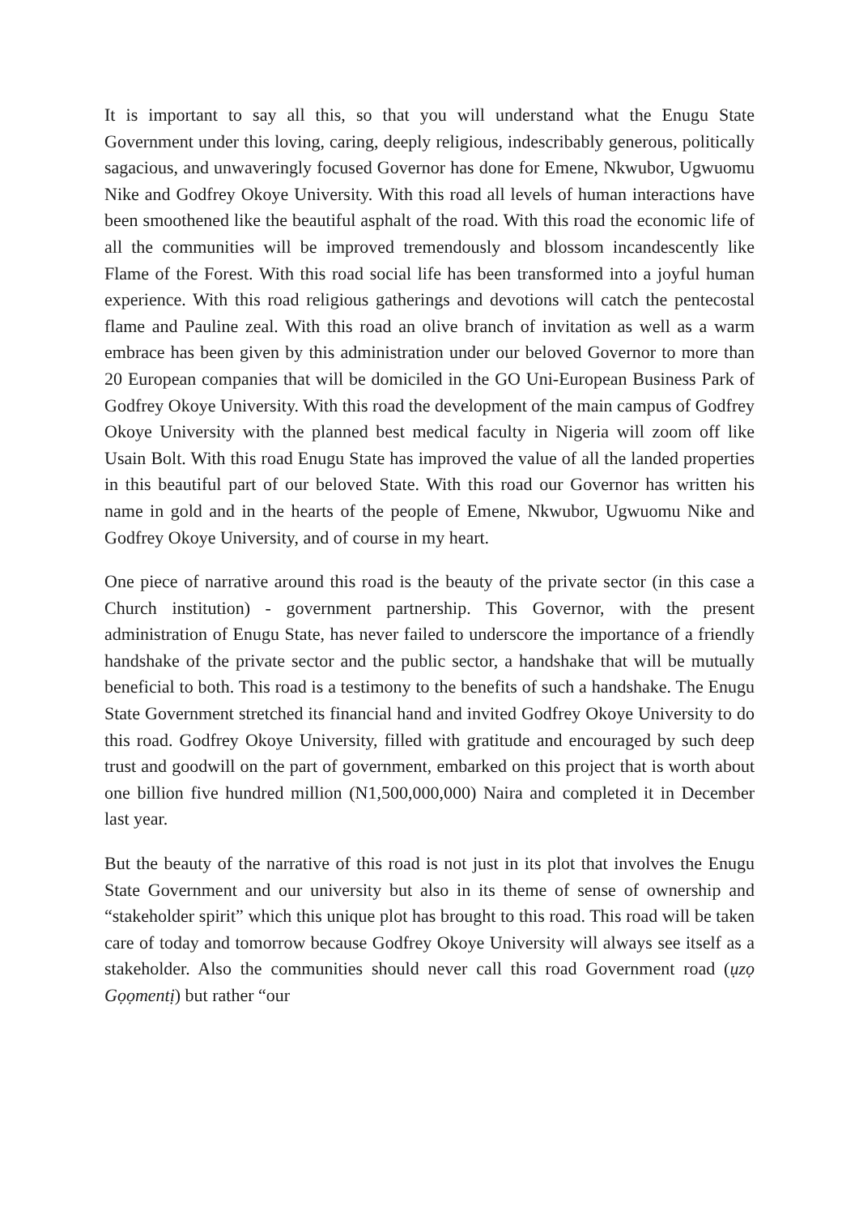It is important to say all this, so that you will understand what the Enugu State Government under this loving, caring, deeply religious, indescribably generous, politically sagacious, and unwaveringly focused Governor has done for Emene, Nkwubor, Ugwuomu Nike and Godfrey Okoye University. With this road all levels of human interactions have been smoothened like the beautiful asphalt of the road. With this road the economic life of all the communities will be improved tremendously and blossom incandescently like Flame of the Forest. With this road social life has been transformed into a joyful human experience. With this road religious gatherings and devotions will catch the pentecostal flame and Pauline zeal. With this road an olive branch of invitation as well as a warm embrace has been given by this administration under our beloved Governor to more than 20 European companies that will be domiciled in the GO Uni-European Business Park of Godfrey Okoye University. With this road the development of the main campus of Godfrey Okoye University with the planned best medical faculty in Nigeria will zoom off like Usain Bolt. With this road Enugu State has improved the value of all the landed properties in this beautiful part of our beloved State. With this road our Governor has written his name in gold and in the hearts of the people of Emene, Nkwubor, Ugwuomu Nike and Godfrey Okoye University, and of course in my heart.
One piece of narrative around this road is the beauty of the private sector (in this case a Church institution) - government partnership. This Governor, with the present administration of Enugu State, has never failed to underscore the importance of a friendly handshake of the private sector and the public sector, a handshake that will be mutually beneficial to both. This road is a testimony to the benefits of such a handshake. The Enugu State Government stretched its financial hand and invited Godfrey Okoye University to do this road. Godfrey Okoye University, filled with gratitude and encouraged by such deep trust and goodwill on the part of government, embarked on this project that is worth about one billion five hundred million (N1,500,000,000) Naira and completed it in December last year.
But the beauty of the narrative of this road is not just in its plot that involves the Enugu State Government and our university but also in its theme of sense of ownership and “stakeholder spirit” which this unique plot has brought to this road. This road will be taken care of today and tomorrow because Godfrey Okoye University will always see itself as a stakeholder. Also the communities should never call this road Government road (ụzọ Gọọmentị) but rather “our